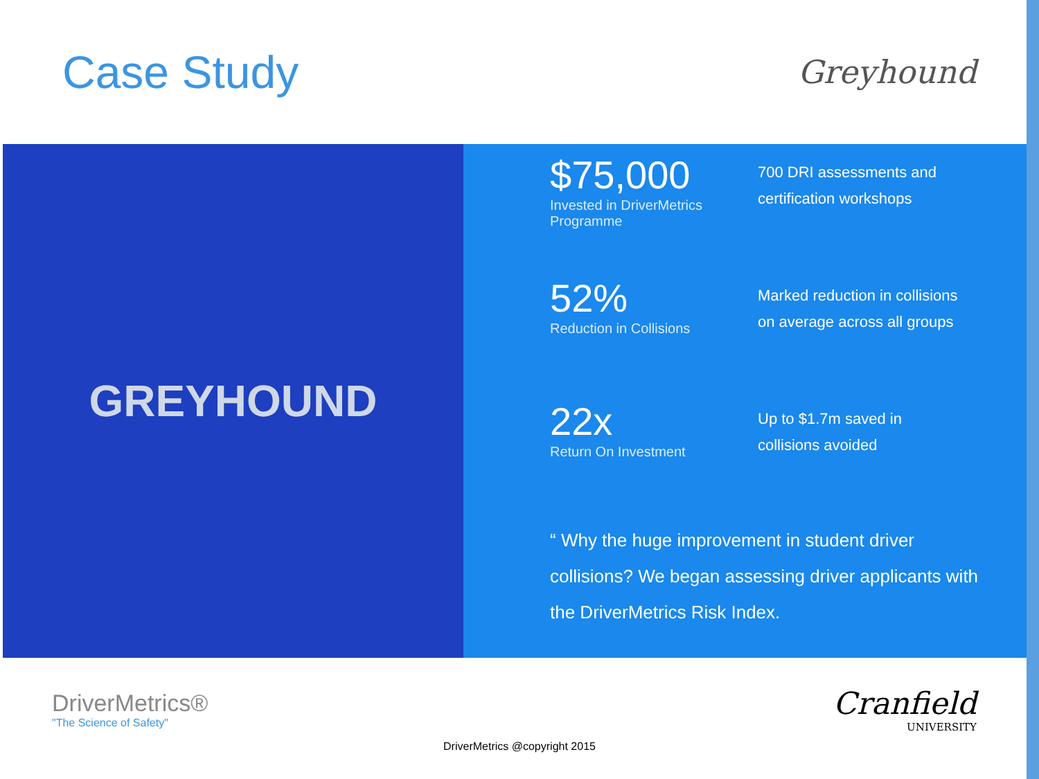Case Study
Greyhound
GREYHOUND
$75,000
Invested in DriverMetrics Programme
700 DRI assessments and
certification workshops
52%
Reduction in Collisions
Marked reduction in collisions
on average across all groups
22x
Return On Investment
Up to $1.7m saved in
collisions avoided
“ Why the huge improvement in student driver collisions? We began assessing driver applicants with the DriverMetrics Risk Index.
DriverMetrics®
"The Science of Safety"
Cranfield
UNIVERSITY
DriverMetrics @copyright 2015